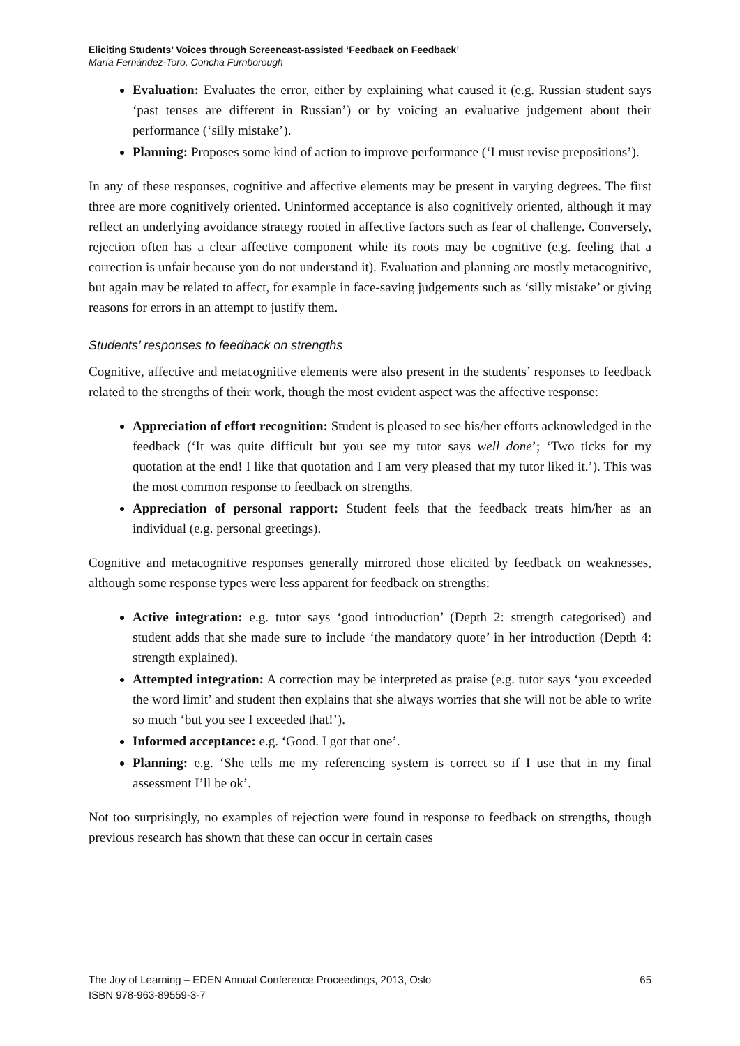Eliciting Students’ Voices through Screencast-assisted ‘Feedback on Feedback’
María Fernández-Toro, Concha Furnborough
Evaluation: Evaluates the error, either by explaining what caused it (e.g. Russian student says ‘past tenses are different in Russian’) or by voicing an evaluative judgement about their performance (‘silly mistake’).
Planning: Proposes some kind of action to improve performance (‘I must revise prepositions’).
In any of these responses, cognitive and affective elements may be present in varying degrees. The first three are more cognitively oriented. Uninformed acceptance is also cognitively oriented, although it may reflect an underlying avoidance strategy rooted in affective factors such as fear of challenge. Conversely, rejection often has a clear affective component while its roots may be cognitive (e.g. feeling that a correction is unfair because you do not understand it). Evaluation and planning are mostly metacognitive, but again may be related to affect, for example in face-saving judgements such as ‘silly mistake’ or giving reasons for errors in an attempt to justify them.
Students’ responses to feedback on strengths
Cognitive, affective and metacognitive elements were also present in the students’ responses to feedback related to the strengths of their work, though the most evident aspect was the affective response:
Appreciation of effort recognition: Student is pleased to see his/her efforts acknowledged in the feedback (‘It was quite difficult but you see my tutor says well done’; ‘Two ticks for my quotation at the end! I like that quotation and I am very pleased that my tutor liked it.’). This was the most common response to feedback on strengths.
Appreciation of personal rapport: Student feels that the feedback treats him/her as an individual (e.g. personal greetings).
Cognitive and metacognitive responses generally mirrored those elicited by feedback on weaknesses, although some response types were less apparent for feedback on strengths:
Active integration: e.g. tutor says ‘good introduction’ (Depth 2: strength categorised) and student adds that she made sure to include ‘the mandatory quote’ in her introduction (Depth 4: strength explained).
Attempted integration: A correction may be interpreted as praise (e.g. tutor says ‘you exceeded the word limit’ and student then explains that she always worries that she will not be able to write so much ‘but you see I exceeded that!’).
Informed acceptance: e.g. ‘Good. I got that one’.
Planning: e.g. ‘She tells me my referencing system is correct so if I use that in my final assessment I’ll be ok’.
Not too surprisingly, no examples of rejection were found in response to feedback on strengths, though previous research has shown that these can occur in certain cases
The Joy of Learning – EDEN Annual Conference Proceedings, 2013, Oslo
ISBN 978-963-89559-3-7
65